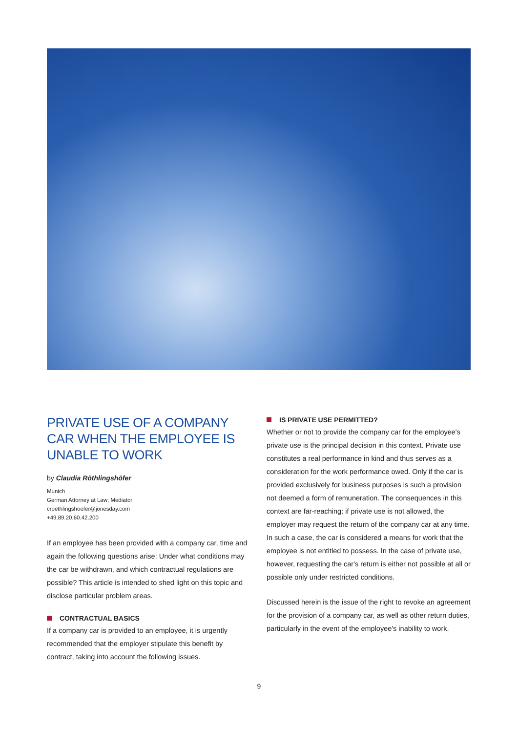PRIVATE USE OF A COMPANY CAR WHEN THE EMPLOYEE IS UNABLE TO WORK
by Claudia Röthlingshöfer
Munich
German Attorney at Law; Mediator
croethlingshoefer@jonesday.com
+49.89.20.60.42.200
If an employee has been provided with a company car, time and again the following questions arise: Under what conditions may the car be withdrawn, and which contractual regulations are possible? This article is intended to shed light on this topic and disclose particular problem areas.
CONTRACTUAL BASICS
If a company car is provided to an employee, it is urgently recommended that the employer stipulate this benefit by contract, taking into account the following issues.
IS PRIVATE USE PERMITTED?
Whether or not to provide the company car for the employee's private use is the principal decision in this context. Private use constitutes a real performance in kind and thus serves as a consideration for the work performance owed. Only if the car is provided exclusively for business purposes is such a provision not deemed a form of remuneration. The consequences in this context are far-reaching: if private use is not allowed, the employer may request the return of the company car at any time. In such a case, the car is considered a means for work that the employee is not entitled to possess. In the case of private use, however, requesting the car's return is either not possible at all or possible only under restricted conditions.
Discussed herein is the issue of the right to revoke an agreement for the provision of a company car, as well as other return duties, particularly in the event of the employee's inability to work.
9